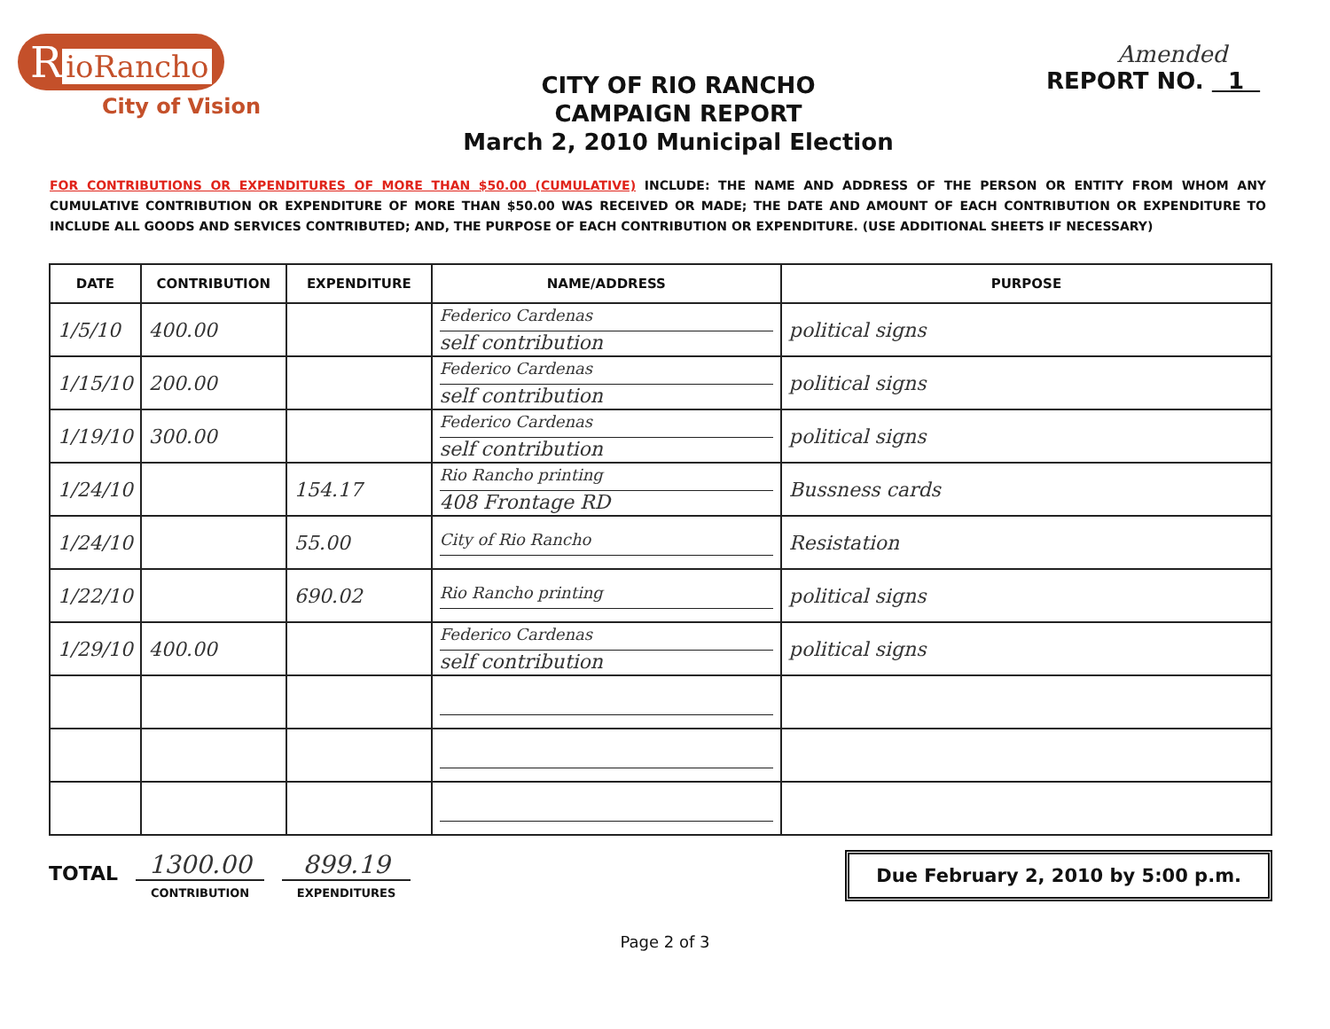R ioRancho
City of Vision
CITY OF RIO RANCHO
CAMPAIGN REPORT
March 2, 2010 Municipal Election
Amended
REPORT NO. 1
FOR CONTRIBUTIONS OR EXPENDITURES OF MORE THAN $50.00 (CUMULATIVE) INCLUDE: THE NAME AND ADDRESS OF THE PERSON OR ENTITY FROM WHOM ANY CUMULATIVE CONTRIBUTION OR EXPENDITURE OF MORE THAN $50.00 WAS RECEIVED OR MADE; THE DATE AND AMOUNT OF EACH CONTRIBUTION OR EXPENDITURE TO INCLUDE ALL GOODS AND SERVICES CONTRIBUTED; AND, THE PURPOSE OF EACH CONTRIBUTION OR EXPENDITURE. (USE ADDITIONAL SHEETS IF NECESSARY)
| DATE | CONTRIBUTION | EXPENDITURE | NAME/ADDRESS | PURPOSE |
| --- | --- | --- | --- | --- |
| 1/5/10 | 400.00 | | Federico Cardenas self contribution | political signs |
| 1/15/10 | 200.00 | | Federico Cardenas self contribution | political signs |
| 1/19/10 | 300.00 | | Federico Cardenas self contribution | political signs |
| 1/24/10 | | 154.17 | Rio Rancho printing 408 Frontage RD | Bussness cards |
| 1/24/10 | | 55.00 | City of Rio Rancho | Resistation |
| 1/22/10 | | 690.02 | Rio Rancho printing | political signs |
| 1/29/10 | 400.00 | | Federico Cardenas self contribution | political signs |
TOTAL
1300.00
CONTRIBUTION
899.19
EXPENDITURES
Due February 2, 2010 by 5:00 p.m.
Page 2 of 3